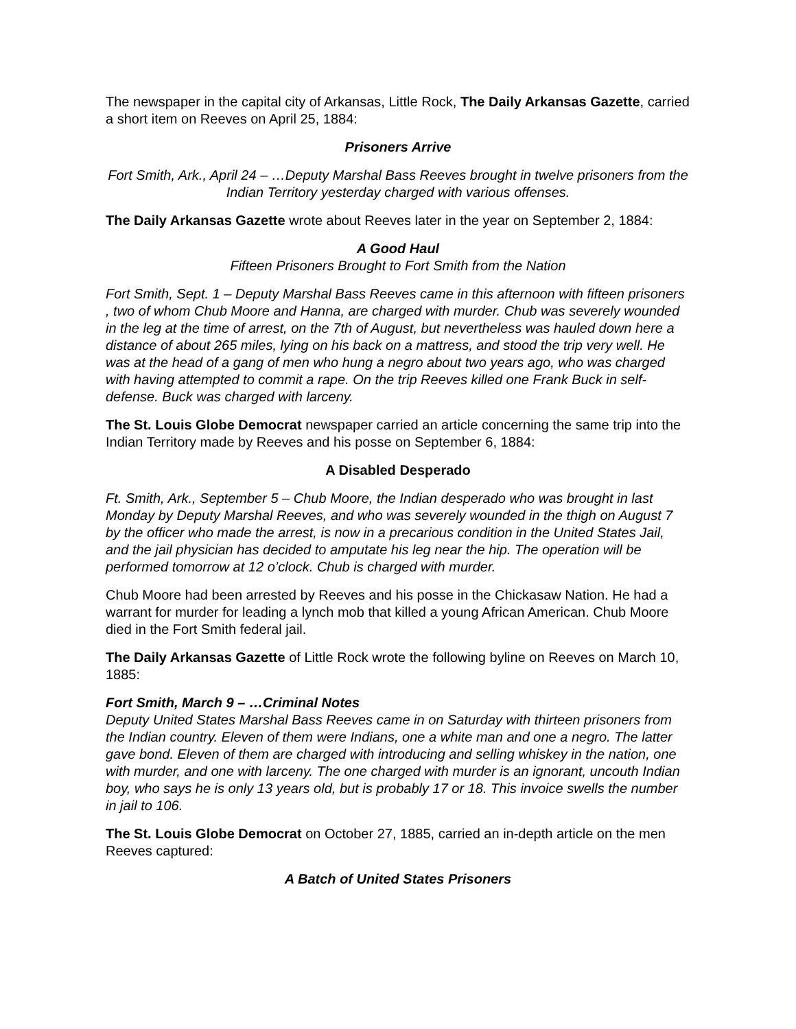The newspaper in the capital city of Arkansas, Little Rock, The Daily Arkansas Gazette, carried a short item on Reeves on April 25, 1884:
Prisoners Arrive
Fort Smith, Ark., April 24 – …Deputy Marshal Bass Reeves brought in twelve prisoners from the Indian Territory yesterday charged with various offenses.
The Daily Arkansas Gazette wrote about Reeves later in the year on September 2, 1884:
A Good Haul
Fifteen Prisoners Brought to Fort Smith from the Nation
Fort Smith, Sept. 1 – Deputy Marshal Bass Reeves came in this afternoon with fifteen prisoners , two of whom Chub Moore and Hanna, are charged with murder. Chub was severely wounded in the leg at the time of arrest, on the 7th of August, but nevertheless was hauled down here a distance of about 265 miles, lying on his back on a mattress, and stood the trip very well. He was at the head of a gang of men who hung a negro about two years ago, who was charged with having attempted to commit a rape. On the trip Reeves killed one Frank Buck in self-defense. Buck was charged with larceny.
The St. Louis Globe Democrat newspaper carried an article concerning the same trip into the Indian Territory made by Reeves and his posse on September 6, 1884:
A Disabled Desperado
Ft. Smith, Ark., September 5 – Chub Moore, the Indian desperado who was brought in last Monday by Deputy Marshal Reeves, and who was severely wounded in the thigh on August 7 by the officer who made the arrest, is now in a precarious condition in the United States Jail, and the jail physician has decided to amputate his leg near the hip. The operation will be performed tomorrow at 12 o’clock. Chub is charged with murder.
Chub Moore had been arrested by Reeves and his posse in the Chickasaw Nation. He had a warrant for murder for leading a lynch mob that killed a young African American. Chub Moore died in the Fort Smith federal jail.
The Daily Arkansas Gazette of Little Rock wrote the following byline on Reeves on March 10, 1885:
Fort Smith, March 9 – …Criminal Notes
Deputy United States Marshal Bass Reeves came in on Saturday with thirteen prisoners from the Indian country. Eleven of them were Indians, one a white man and one a negro. The latter gave bond. Eleven of them are charged with introducing and selling whiskey in the nation, one with murder, and one with larceny. The one charged with murder is an ignorant, uncouth Indian boy, who says he is only 13 years old, but is probably 17 or 18. This invoice swells the number in jail to 106.
The St. Louis Globe Democrat on October 27, 1885, carried an in-depth article on the men Reeves captured:
A Batch of United States Prisoners